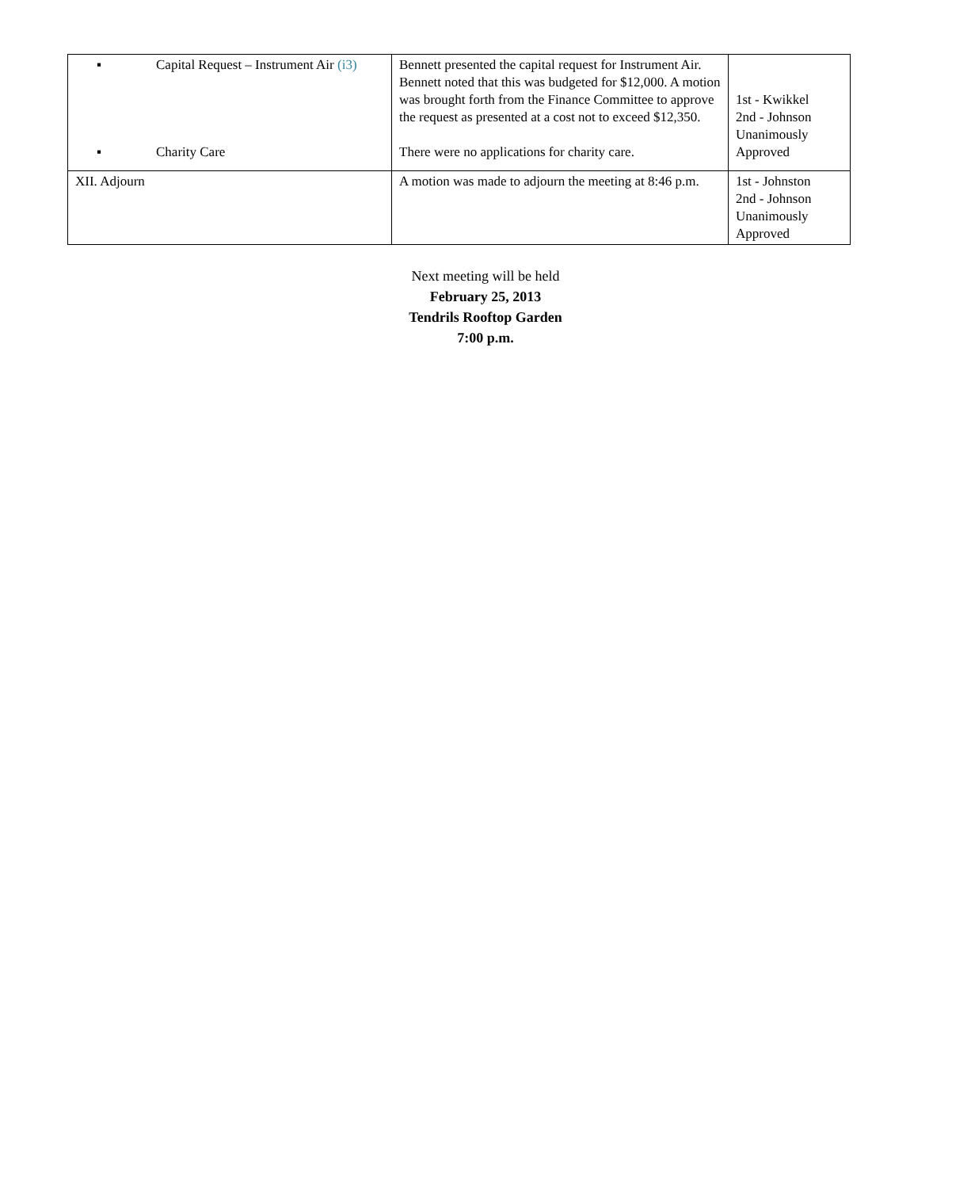| ▪ Capital Request – Instrument Air (i3) ▪ Charity Care | Bennett presented the capital request for Instrument Air. Bennett noted that this was budgeted for $12,000. A motion was brought forth from the Finance Committee to approve the request as presented at a cost not to exceed $12,350. There were no applications for charity care. | 1st - Kwikkel 2nd - Johnson Unanimously Approved |
| XII. Adjourn | A motion was made to adjourn the meeting at 8:46 p.m. | 1st - Johnston 2nd - Johnson Unanimously Approved |
Next meeting will be held
February 25, 2013
Tendrils Rooftop Garden
7:00 p.m.